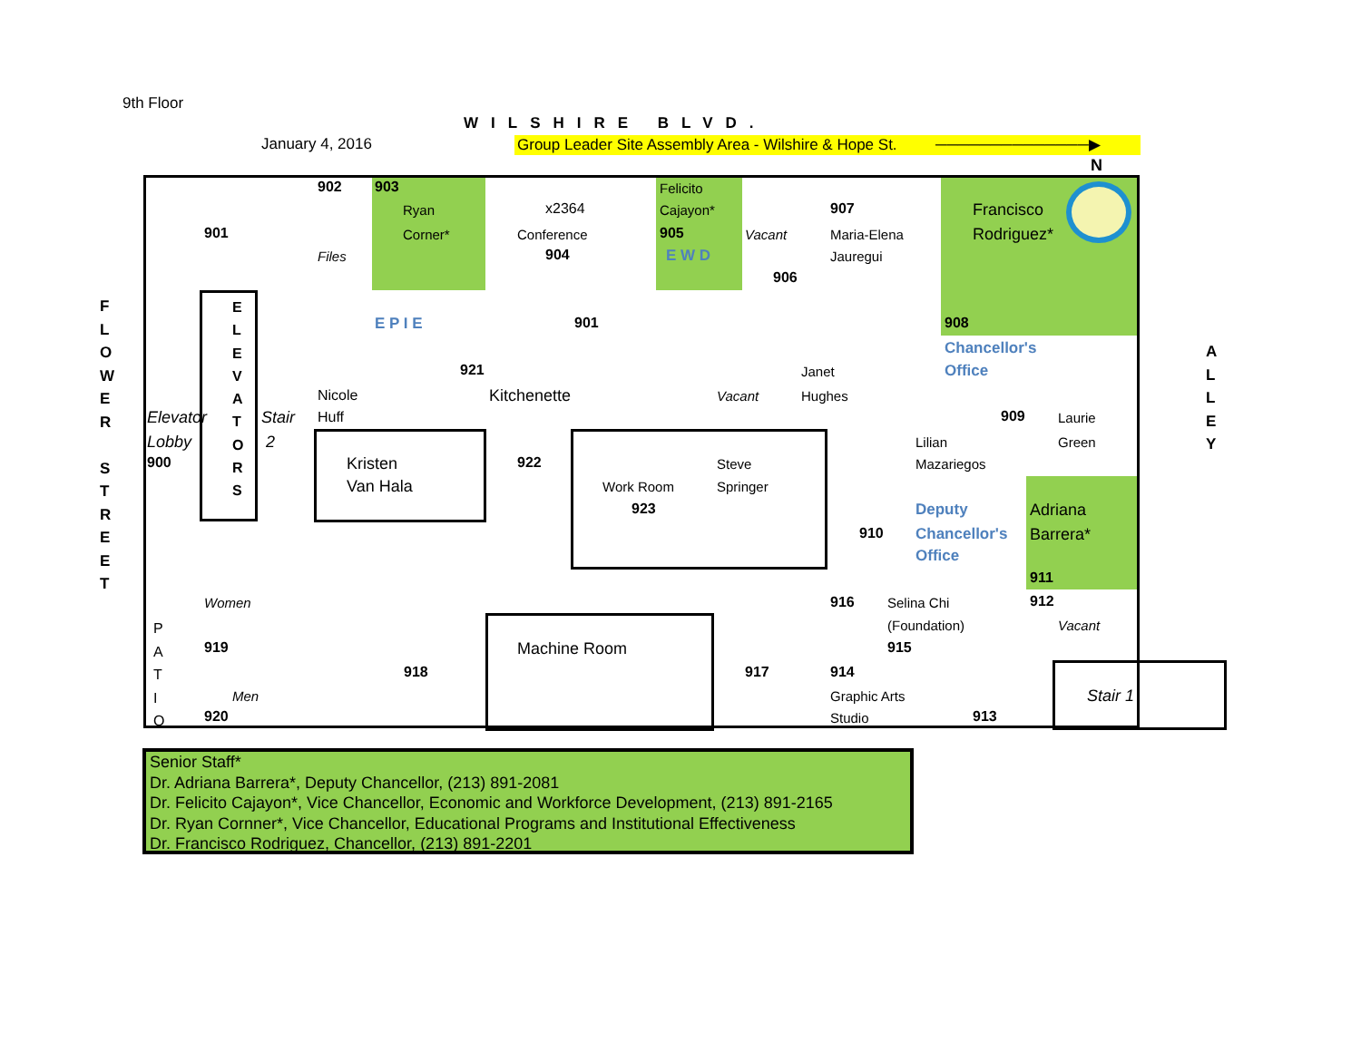Senior Staff*
Dr. Adriana Barrera*, Deputy Chancellor, (213) 891-2081
Dr. Felicito Cajayon*, Vice Chancellor, Economic and Workforce Development, (213) 891-2165
Dr. Ryan Cornner*, Vice Chancellor, Educational Programs and Institutional Effectiveness
Dr. Francisco Rodriguez, Chancellor, (213) 891-2201
9th Floor
WILSHIRE BLVD.
January 4, 2016 Group Leader Site Assembly Area - Wilshire & Hope St. ──────────────▶
N
F L O W E R
S T R E E T
A L L E Y
E L E V A T O R S
901
902
Files
903
Ryan
Corner*
x2364
Conference
904
Felicito
Cajayon*
905
E W D
Vacant
906
907
Maria-Elena
Jauregui
Francisco
Rodriguez*
908
Chancellor's
Office
E P I E 901
921
Kitchenette Vacant
Janet
Hughes
909 Laurie
Green
Elevator
Lobby
900
Stair
2
Nicole
Huff
Kristen
Van Hala
922
Work Room
923
Steve
Springer
Lilian
Mazariegos
910
Deputy
Chancellor's
Office
Adriana
Barrera*
911
912
Vacant
Women
919
P A T I O
Men
920
918
Machine Room
917
916 Selina Chi
(Foundation)
915
914
Graphic Arts
Studio 913
Stair 1